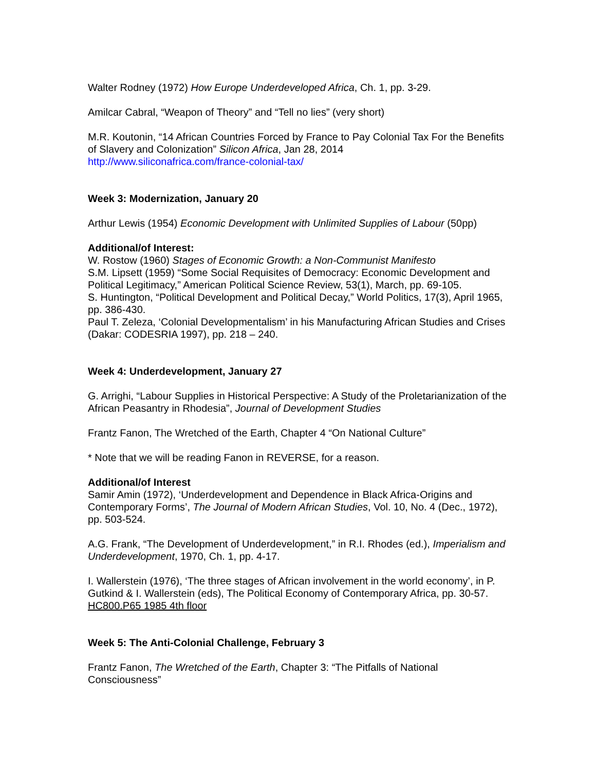Walter Rodney (1972) How Europe Underdeveloped Africa, Ch. 1, pp. 3-29.
Amilcar Cabral, “Weapon of Theory” and “Tell no lies” (very short)
M.R. Koutonin, “14 African Countries Forced by France to Pay Colonial Tax For the Benefits of Slavery and Colonization” Silicon Africa, Jan 28, 2014
http://www.siliconafrica.com/france-colonial-tax/
Week 3: Modernization, January 20
Arthur Lewis (1954) Economic Development with Unlimited Supplies of Labour (50pp)
Additional/of Interest:
W. Rostow (1960) Stages of Economic Growth: a Non-Communist Manifesto
S.M. Lipsett (1959) “Some Social Requisites of Democracy: Economic Development and Political Legitimacy,” American Political Science Review, 53(1), March, pp. 69-105.
S. Huntington, “Political Development and Political Decay,” World Politics, 17(3), April 1965, pp. 386-430.
Paul T. Zeleza, ‘Colonial Developmentalism’ in his Manufacturing African Studies and Crises (Dakar: CODESRIA 1997), pp. 218 – 240.
Week 4: Underdevelopment, January 27
G. Arrighi, “Labour Supplies in Historical Perspective: A Study of the Proletarianization of the African Peasantry in Rhodesia”, Journal of Development Studies
Frantz Fanon, The Wretched of the Earth, Chapter 4 “On National Culture”
* Note that we will be reading Fanon in REVERSE, for a reason.
Additional/of Interest
Samir Amin (1972), ‘Underdevelopment and Dependence in Black Africa-Origins and Contemporary Forms’, The Journal of Modern African Studies, Vol. 10, No. 4 (Dec., 1972), pp. 503-524.
A.G. Frank, “The Development of Underdevelopment,” in R.I. Rhodes (ed.), Imperialism and Underdevelopment, 1970, Ch. 1, pp. 4-17.
I. Wallerstein (1976), ‘The three stages of African involvement in the world economy’, in P. Gutkind & I. Wallerstein (eds), The Political Economy of Contemporary Africa, pp. 30-57. HC800.P65 1985 4th floor
Week 5: The Anti-Colonial Challenge, February 3
Frantz Fanon, The Wretched of the Earth, Chapter 3: “The Pitfalls of National Consciousness”